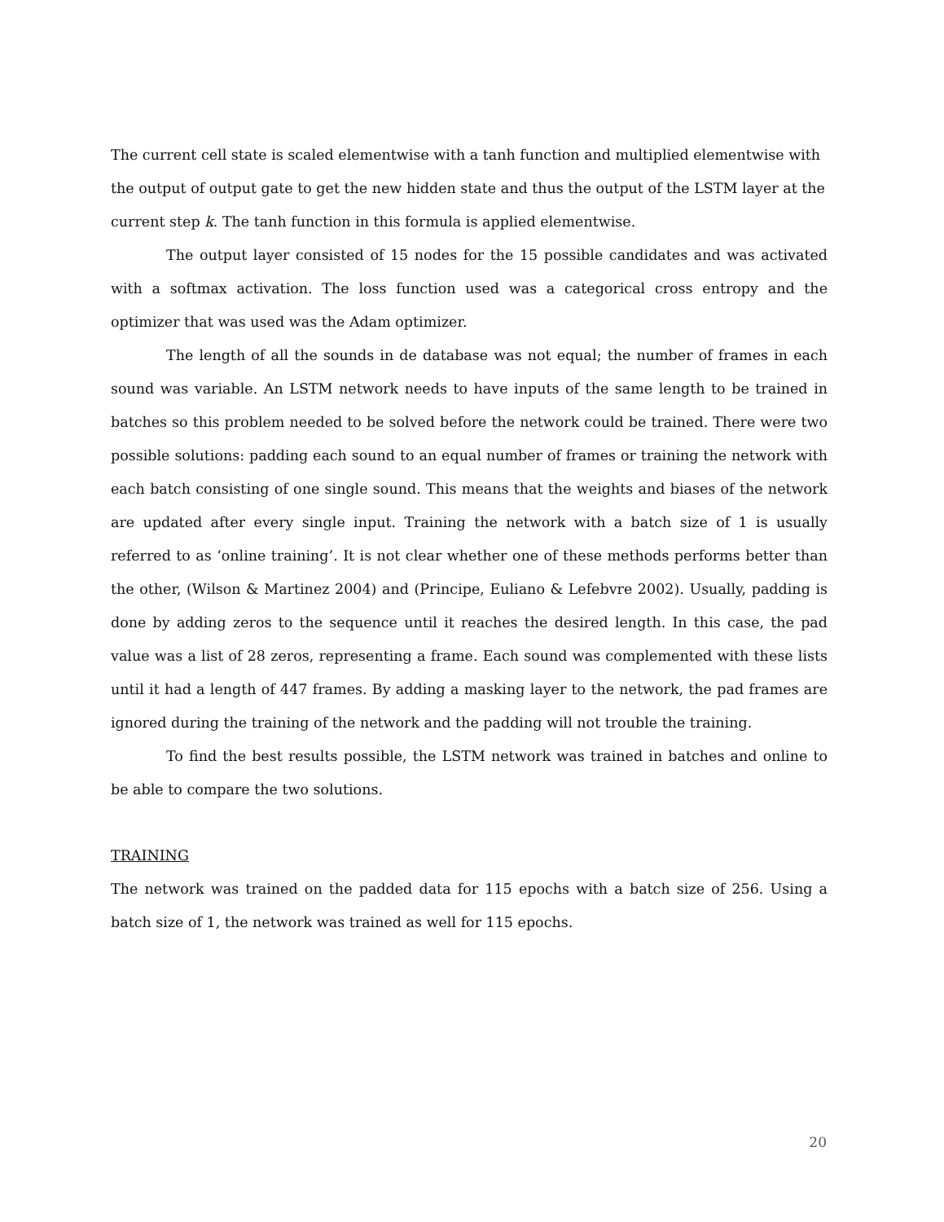The current cell state is scaled elementwise with a tanh function and multiplied elementwise with the output of output gate to get the new hidden state and thus the output of the LSTM layer at the current step k. The tanh function in this formula is applied elementwise.
The output layer consisted of 15 nodes for the 15 possible candidates and was activated with a softmax activation. The loss function used was a categorical cross entropy and the optimizer that was used was the Adam optimizer.
The length of all the sounds in de database was not equal; the number of frames in each sound was variable. An LSTM network needs to have inputs of the same length to be trained in batches so this problem needed to be solved before the network could be trained. There were two possible solutions: padding each sound to an equal number of frames or training the network with each batch consisting of one single sound. This means that the weights and biases of the network are updated after every single input. Training the network with a batch size of 1 is usually referred to as ‘online training’. It is not clear whether one of these methods performs better than the other, (Wilson & Martinez 2004) and (Principe, Euliano & Lefebvre 2002). Usually, padding is done by adding zeros to the sequence until it reaches the desired length. In this case, the pad value was a list of 28 zeros, representing a frame. Each sound was complemented with these lists until it had a length of 447 frames. By adding a masking layer to the network, the pad frames are ignored during the training of the network and the padding will not trouble the training.
To find the best results possible, the LSTM network was trained in batches and online to be able to compare the two solutions.
TRAINING
The network was trained on the padded data for 115 epochs with a batch size of 256. Using a batch size of 1, the network was trained as well for 115 epochs.
20